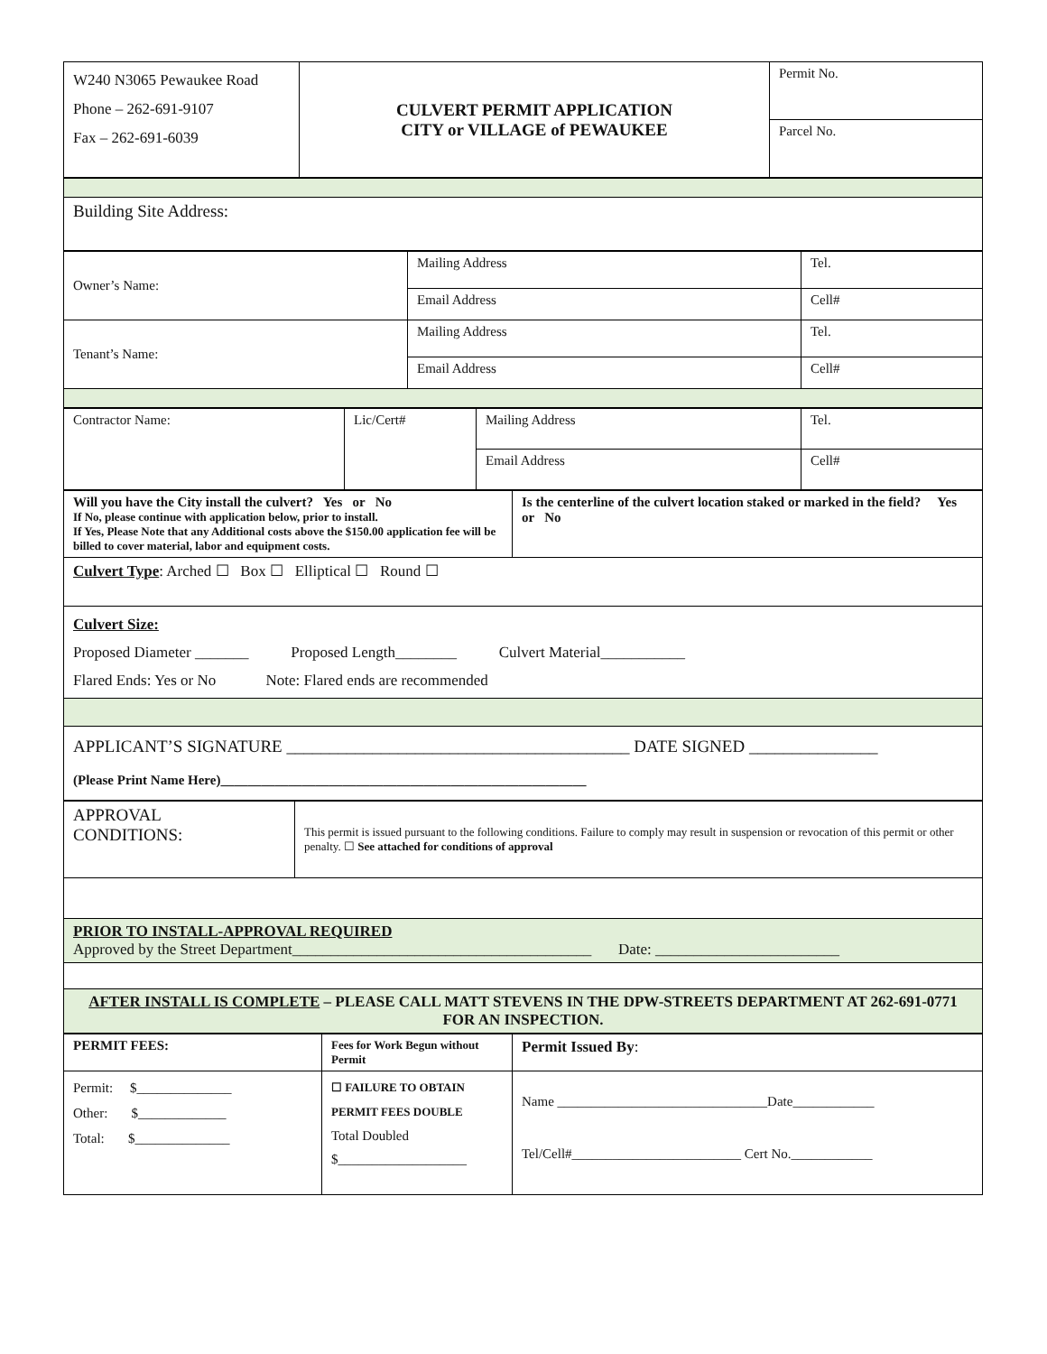| W240 N3065 Pewaukee Road Phone – 262-691-9107 Fax – 262-691-6039 | CULVERT PERMIT APPLICATION CITY or VILLAGE of PEWAUKEE | Permit No. |
| | | Parcel No. |
| Building Site Address: |
| Owner’s Name: | Mailing Address | Tel. |
| | Email Address | Cell# |
| Tenant’s Name: | Mailing Address | Tel. |
| | Email Address | Cell# |
| Contractor Name: | Lic/Cert# | Mailing Address | Tel. |
| | | Email Address | Cell# |
| Will you have the City install the culvert? Yes or No If No, please continue with application below, prior to install. If Yes, Please Note that any Additional costs above the $150.00 application fee will be billed to cover material, labor and equipment costs. | Is the centerline of the culvert location staked or marked in the field? Yes or No |
| Culvert Type : Arched ☐ Box ☐ Elliptical ☐ Round ☐ | |
| Culvert Size: Proposed Diameter _______ Proposed Length________ Culvert Material___________ Flared Ends: Yes or No Note: Flared ends are recommended | |
| APPLICANT’S SIGNATURE ________________________________________ DATE SIGNED _______________ (Please Print Name Here)______________________________________________________ | |
| APPROVAL CONDITIONS: | This permit is issued pursuant to the following conditions. Failure to comply may result in suspension or revocation of this permit or other penalty. ☐ See attached for conditions of approval |
| PRIOR TO INSTALL-APPROVAL REQUIRED Approved by the Street Department_______________________________________ Date: ________________________ | |
| AFTER INSTALL IS COMPLETE – PLEASE CALL MATT STEVENS IN THE DPW-STREETS DEPARTMENT AT 262-691-0771 FOR AN INSPECTION. | |
| PERMIT FEES: | Fees for Work Begun without Permit | Permit Issued By : |
| Permit: $______________ Other: $_____________ Total: $______________ | ☐ FAILURE TO OBTAIN PERMIT FEES DOUBLE Total Doubled $___________________ | Name _______________________________Date____________ Tel/Cell#_________________________ Cert No.____________ |